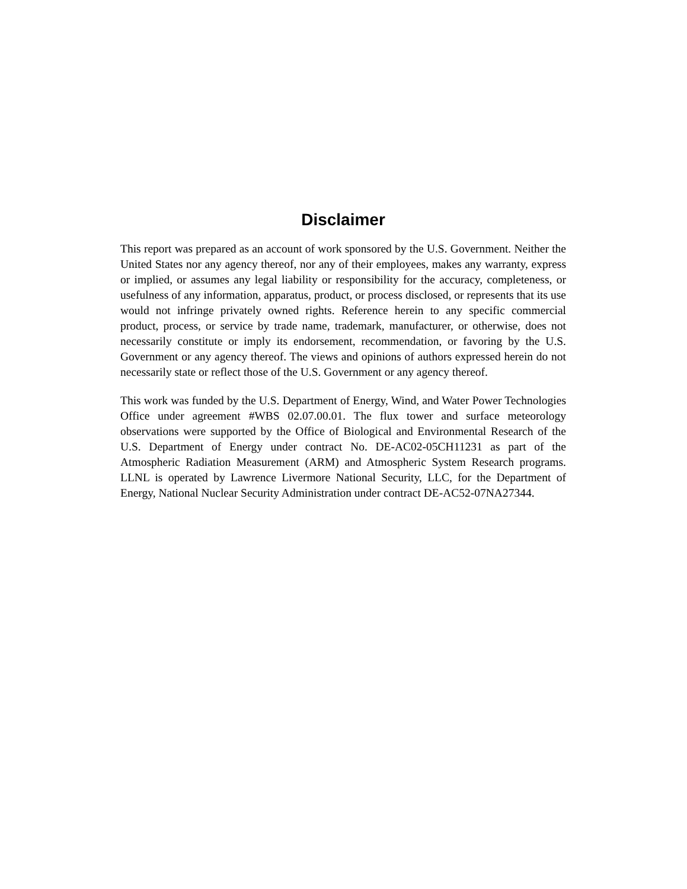Disclaimer
This report was prepared as an account of work sponsored by the U.S. Government. Neither the United States nor any agency thereof, nor any of their employees, makes any warranty, express or implied, or assumes any legal liability or responsibility for the accuracy, completeness, or usefulness of any information, apparatus, product, or process disclosed, or represents that its use would not infringe privately owned rights. Reference herein to any specific commercial product, process, or service by trade name, trademark, manufacturer, or otherwise, does not necessarily constitute or imply its endorsement, recommendation, or favoring by the U.S. Government or any agency thereof. The views and opinions of authors expressed herein do not necessarily state or reflect those of the U.S. Government or any agency thereof.
This work was funded by the U.S. Department of Energy, Wind, and Water Power Technologies Office under agreement #WBS 02.07.00.01. The flux tower and surface meteorology observations were supported by the Office of Biological and Environmental Research of the U.S. Department of Energy under contract No. DE-AC02-05CH11231 as part of the Atmospheric Radiation Measurement (ARM) and Atmospheric System Research programs. LLNL is operated by Lawrence Livermore National Security, LLC, for the Department of Energy, National Nuclear Security Administration under contract DE-AC52-07NA27344.